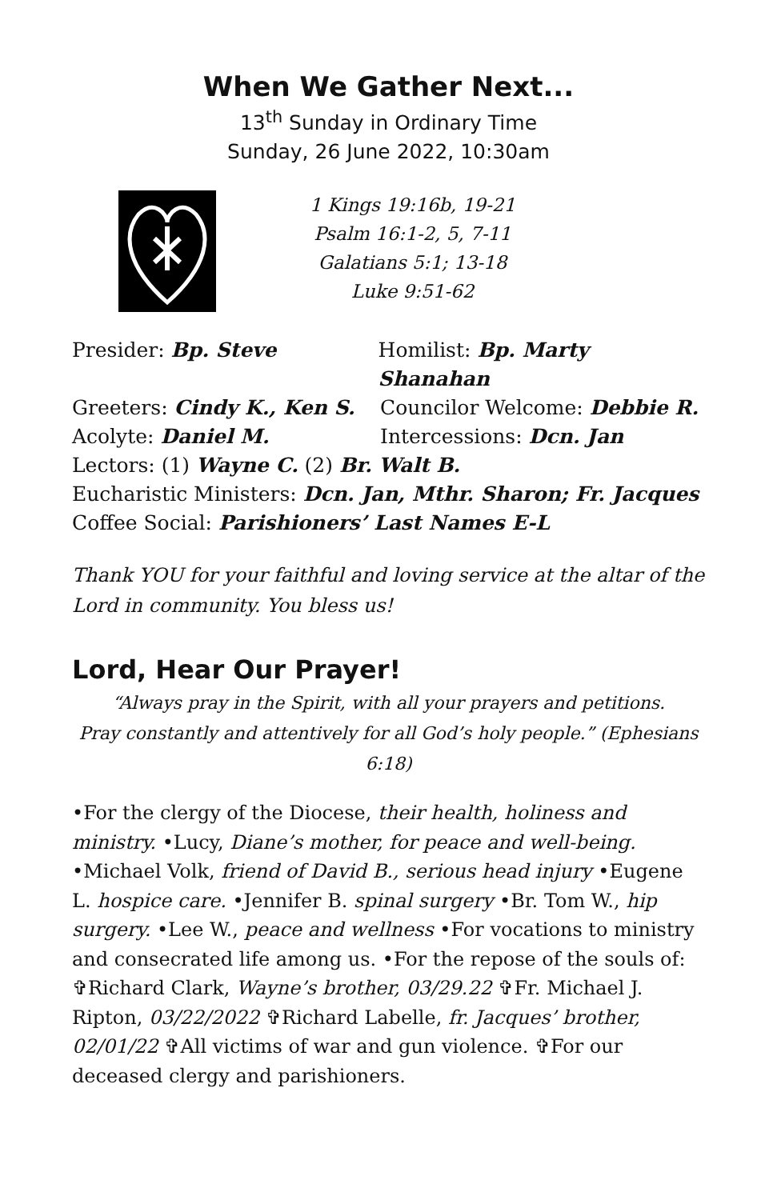When We Gather Next...
13<sup>th</sup> Sunday in Ordinary Time
Sunday, 26 June 2022, 10:30am
1 Kings 19:16b, 19-21
Psalm 16:1-2, 5, 7-11
Galatians 5:1; 13-18
Luke 9:51-62
Presider: Bp. Steve Homilist: Bp. Marty Shanahan
Greeters: Cindy K., Ken S. Councilor Welcome: Debbie R.
Acolyte: Daniel M. Intercessions: Dcn. Jan
Lectors: (1) Wayne C. (2) Br. Walt B.
Eucharistic Ministers: Dcn. Jan, Mthr. Sharon; Fr. Jacques
Coffee Social: Parishioners’ Last Names E-L
Thank YOU for your faithful and loving service at the altar of the Lord in community. You bless us!
Lord, Hear Our Prayer!
“Always pray in the Spirit, with all your prayers and petitions.
Pray constantly and attentively for all God’s holy people.” (Ephesians 6:18)
•For the clergy of the Diocese, their health, holiness and ministry. •Lucy, Diane’s mother, for peace and well-being. •Michael Volk, friend of David B., serious head injury •Eugene L. hospice care. •Jennifer B. spinal surgery •Br. Tom W., hip surgery. •Lee W., peace and wellness •For vocations to ministry and consecrated life among us. •For the repose of the souls of: ✞Richard Clark, Wayne’s brother, 03/29.22 ✞Fr. Michael J. Ripton, 03/22/2022 ✞Richard Labelle, fr. Jacques’ brother, 02/01/22 ✞All victims of war and gun violence. ✞For our deceased clergy and parishioners.